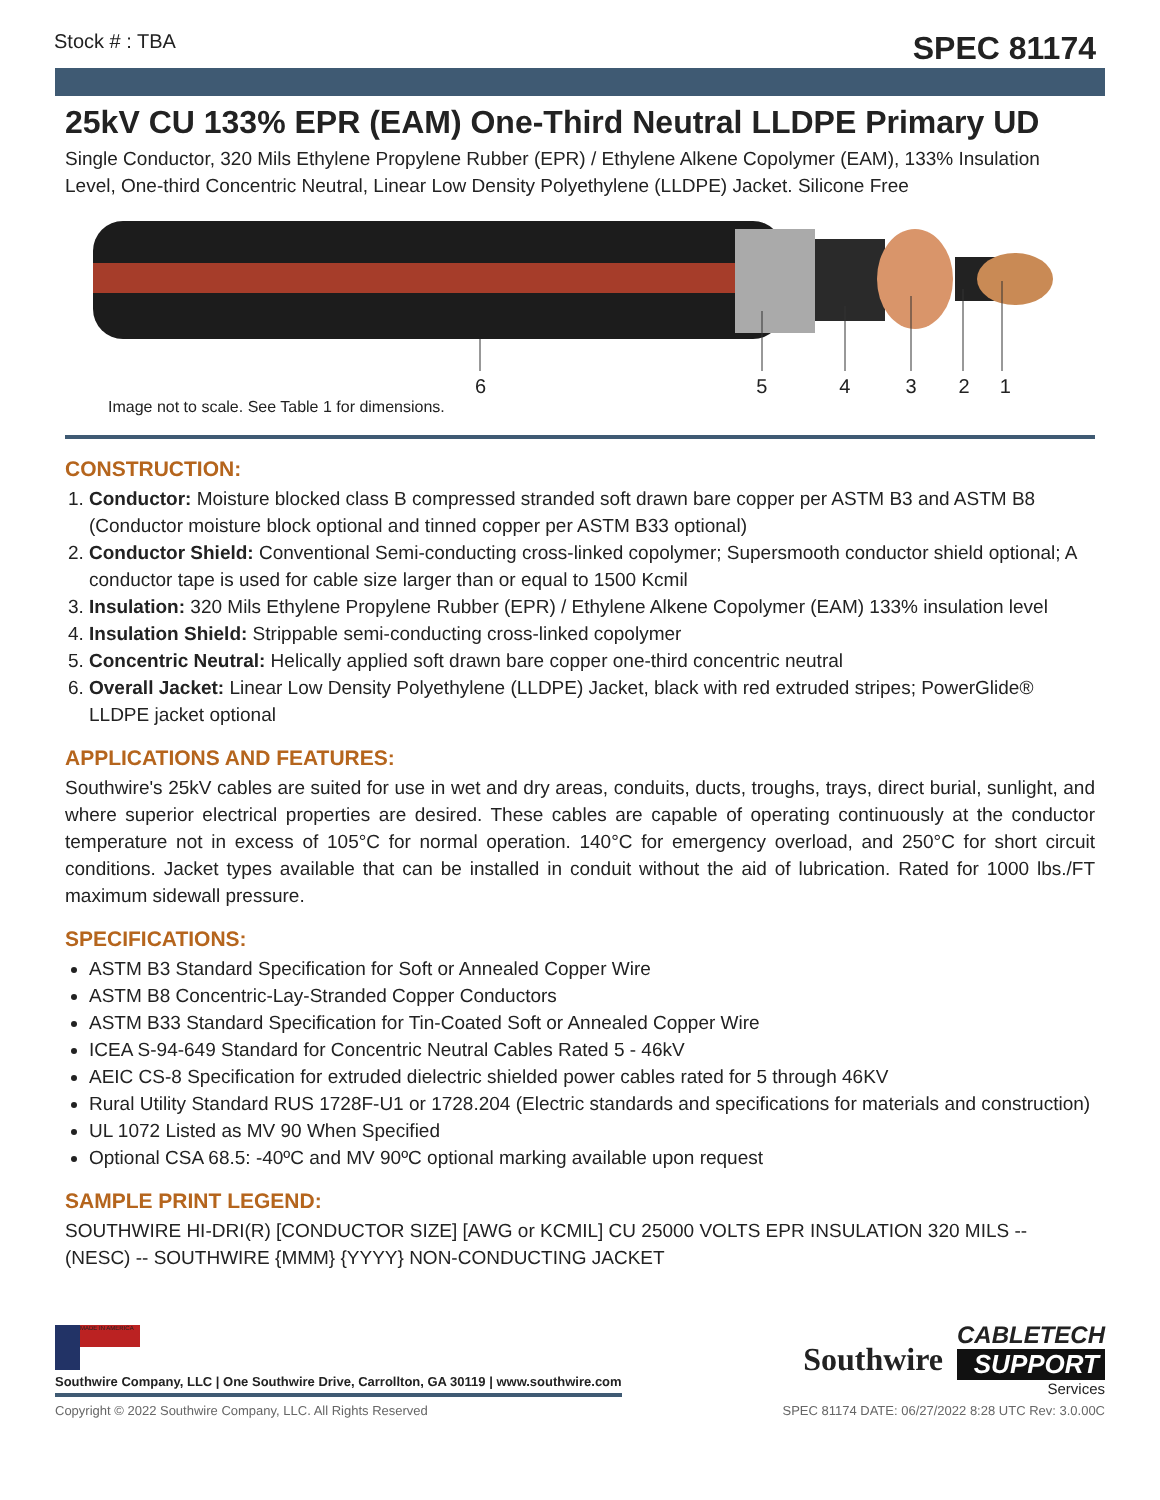Stock # : TBA
SPEC 81174
25kV CU 133% EPR (EAM) One-Third Neutral LLDPE Primary UD
Single Conductor, 320 Mils Ethylene Propylene Rubber (EPR) / Ethylene Alkene Copolymer (EAM), 133% Insulation Level, One-third Concentric Neutral, Linear Low Density Polyethylene (LLDPE) Jacket. Silicone Free
654321
Image not to scale. See Table 1 for dimensions.
CONSTRUCTION:
1. Conductor: Moisture blocked class B compressed stranded soft drawn bare copper per ASTM B3 and ASTM B8 (Conductor moisture block optional and tinned copper per ASTM B33 optional)
2. Conductor Shield: Conventional Semi-conducting cross-linked copolymer; Supersmooth conductor shield optional; A conductor tape is used for cable size larger than or equal to 1500 Kcmil
3. Insulation: 320 Mils Ethylene Propylene Rubber (EPR) / Ethylene Alkene Copolymer (EAM) 133% insulation level
4. Insulation Shield: Strippable semi-conducting cross-linked copolymer
5. Concentric Neutral: Helically applied soft drawn bare copper one-third concentric neutral
6. Overall Jacket: Linear Low Density Polyethylene (LLDPE) Jacket, black with red extruded stripes; PowerGlide® LLDPE jacket optional
APPLICATIONS AND FEATURES:
Southwire's 25kV cables are suited for use in wet and dry areas, conduits, ducts, troughs, trays, direct burial, sunlight, and where superior electrical properties are desired. These cables are capable of operating continuously at the conductor temperature not in excess of 105°C for normal operation. 140°C for emergency overload, and 250°C for short circuit conditions. Jacket types available that can be installed in conduit without the aid of lubrication. Rated for 1000 lbs./FT maximum sidewall pressure.
SPECIFICATIONS:
ASTM B3 Standard Specification for Soft or Annealed Copper Wire
ASTM B8 Concentric-Lay-Stranded Copper Conductors
ASTM B33 Standard Specification for Tin-Coated Soft or Annealed Copper Wire
ICEA S-94-649 Standard for Concentric Neutral Cables Rated 5 - 46kV
AEIC CS-8 Specification for extruded dielectric shielded power cables rated for 5 through 46KV
Rural Utility Standard RUS 1728F-U1 or 1728.204 (Electric standards and specifications for materials and construction)
UL 1072 Listed as MV 90 When Specified
Optional CSA 68.5: -40ºC and MV 90ºC optional marking available upon request
SAMPLE PRINT LEGEND:
SOUTHWIRE HI-DRI(R) [CONDUCTOR SIZE] [AWG or KCMIL] CU 25000 VOLTS EPR INSULATION 320 MILS -- (NESC) -- SOUTHWIRE {MMM} {YYYY} NON-CONDUCTING JACKET
MADE IN AMERICA
Southwire Company, LLC | One Southwire Drive, Carrollton, GA 30119 | www.southwire.com
Southwire
CABLETECH
SUPPORT
Services
Copyright © 2022 Southwire Company, LLC. All Rights Reserved SPEC 81174 DATE: 06/27/2022 8:28 UTC Rev: 3.0.00C